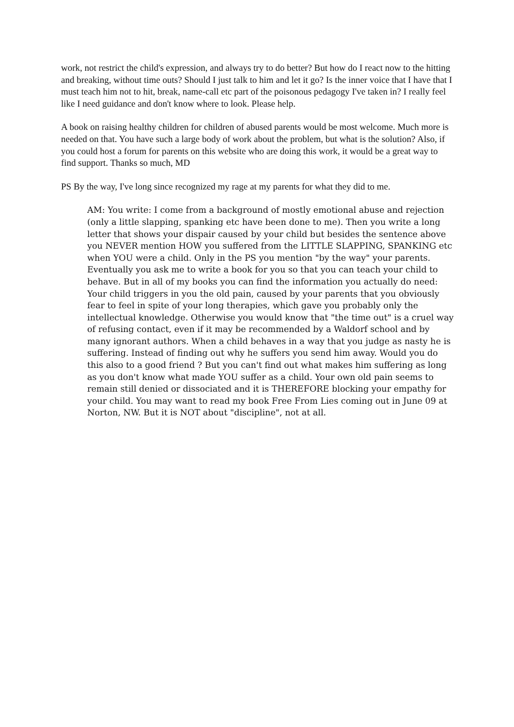work, not restrict the child's expression, and always try to do better? But how do I react now to the hitting and breaking, without time outs? Should I just talk to him and let it go? Is the inner voice that I have that I must teach him not to hit, break, name-call etc part of the poisonous pedagogy I've taken in? I really feel like I need guidance and don't know where to look. Please help.
A book on raising healthy children for children of abused parents would be most welcome. Much more is needed on that. You have such a large body of work about the problem, but what is the solution? Also, if you could host a forum for parents on this website who are doing this work, it would be a great way to find support. Thanks so much, MD
PS By the way, I've long since recognized my rage at my parents for what they did to me.
AM: You write: I come from a background of mostly emotional abuse and rejection (only a little slapping, spanking etc have been done to me). Then you write a long letter that shows your dispair caused by your child but besides the sentence above you NEVER mention HOW you suffered from the LITTLE SLAPPING, SPANKING etc when YOU were a child. Only in the PS you mention "by the way" your parents. Eventually you ask me to write a book for you so that you can teach your child to behave. But in all of my books you can find the information you actually do need: Your child triggers in you the old pain, caused by your parents that you obviously fear to feel in spite of your long therapies, which gave you probably only the intellectual knowledge. Otherwise you would know that "the time out" is a cruel way of refusing contact, even if it may be recommended by a Waldorf school and by many ignorant authors. When a child behaves in a way that you judge as nasty he is suffering. Instead of finding out why he suffers you send him away. Would you do this also to a good friend ? But you can't find out what makes him suffering as long as you don't know what made YOU suffer as a child. Your own old pain seems to remain still denied or dissociated and it is THEREFORE blocking your empathy for your child. You may want to read my book Free From Lies coming out in June 09 at Norton, NW. But it is NOT about "discipline", not at all.